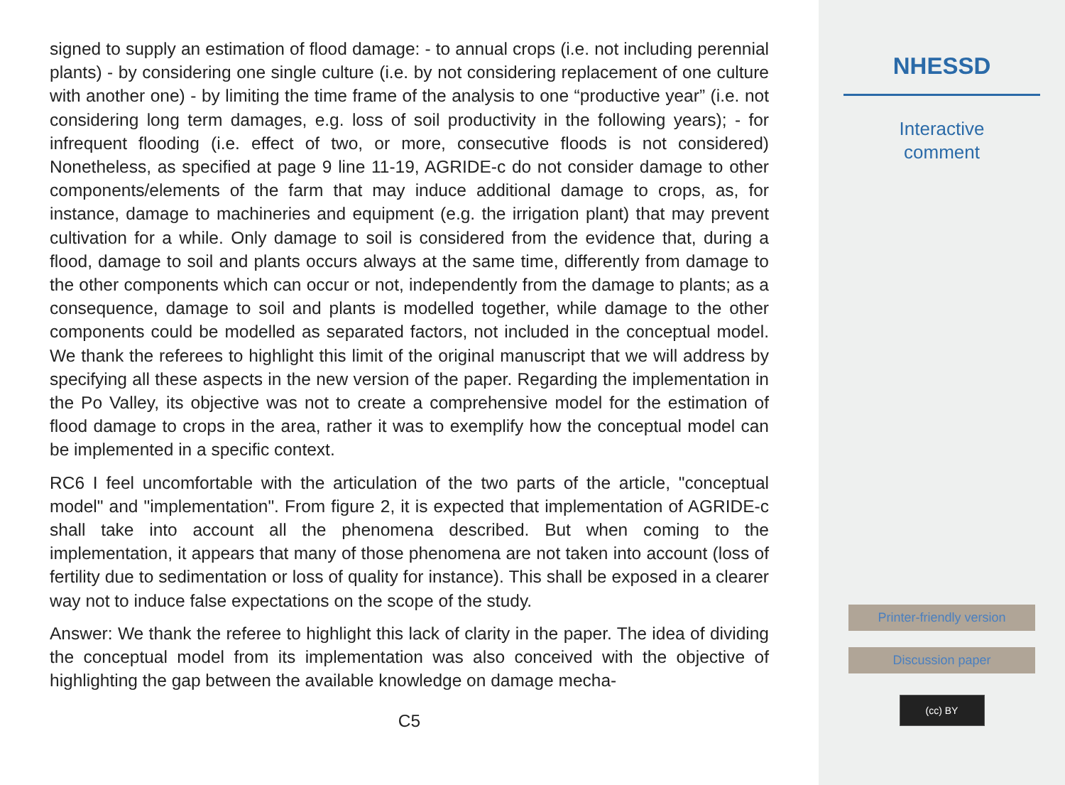signed to supply an estimation of flood damage: - to annual crops (i.e. not including perennial plants) - by considering one single culture (i.e. by not considering replacement of one culture with another one) - by limiting the time frame of the analysis to one “productive year” (i.e. not considering long term damages, e.g. loss of soil productivity in the following years); - for infrequent flooding (i.e. effect of two, or more, consecutive floods is not considered) Nonetheless, as specified at page 9 line 11-19, AGRIDE-c do not consider damage to other components/elements of the farm that may induce additional damage to crops, as, for instance, damage to machineries and equipment (e.g. the irrigation plant) that may prevent cultivation for a while. Only damage to soil is considered from the evidence that, during a flood, damage to soil and plants occurs always at the same time, differently from damage to the other components which can occur or not, independently from the damage to plants; as a consequence, damage to soil and plants is modelled together, while damage to the other components could be modelled as separated factors, not included in the conceptual model. We thank the referees to highlight this limit of the original manuscript that we will address by specifying all these aspects in the new version of the paper. Regarding the implementation in the Po Valley, its objective was not to create a comprehensive model for the estimation of flood damage to crops in the area, rather it was to exemplify how the conceptual model can be implemented in a specific context.
RC6 I feel uncomfortable with the articulation of the two parts of the article, "conceptual model" and "implementation". From figure 2, it is expected that implementation of AGRIDE-c shall take into account all the phenomena described. But when coming to the implementation, it appears that many of those phenomena are not taken into account (loss of fertility due to sedimentation or loss of quality for instance). This shall be exposed in a clearer way not to induce false expectations on the scope of the study.
Answer: We thank the referee to highlight this lack of clarity in the paper. The idea of dividing the conceptual model from its implementation was also conceived with the objective of highlighting the gap between the available knowledge on damage mecha-
C5
NHESSD
Interactive
comment
Printer-friendly version
Discussion paper
(cc) BY